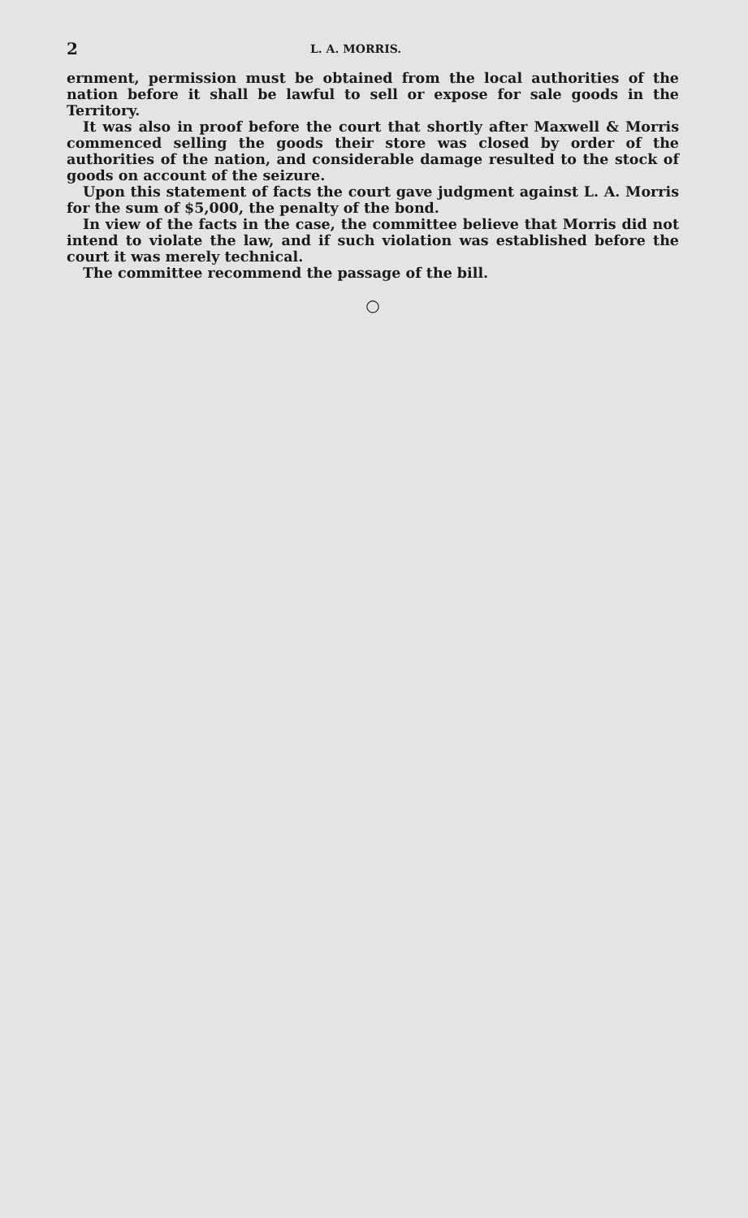2 L. A. MORRIS.
ernment, permission must be obtained from the local authorities of the nation before it shall be lawful to sell or expose for sale goods in the Territory.
It was also in proof before the court that shortly after Maxwell & Morris commenced selling the goods their store was closed by order of the authorities of the nation, and considerable damage resulted to the stock of goods on account of the seizure.
Upon this statement of facts the court gave judgment against L. A. Morris for the sum of $5,000, the penalty of the bond.
In view of the facts in the case, the committee believe that Morris did not intend to violate the law, and if such violation was established before the court it was merely technical.
The committee recommend the passage of the bill.
○